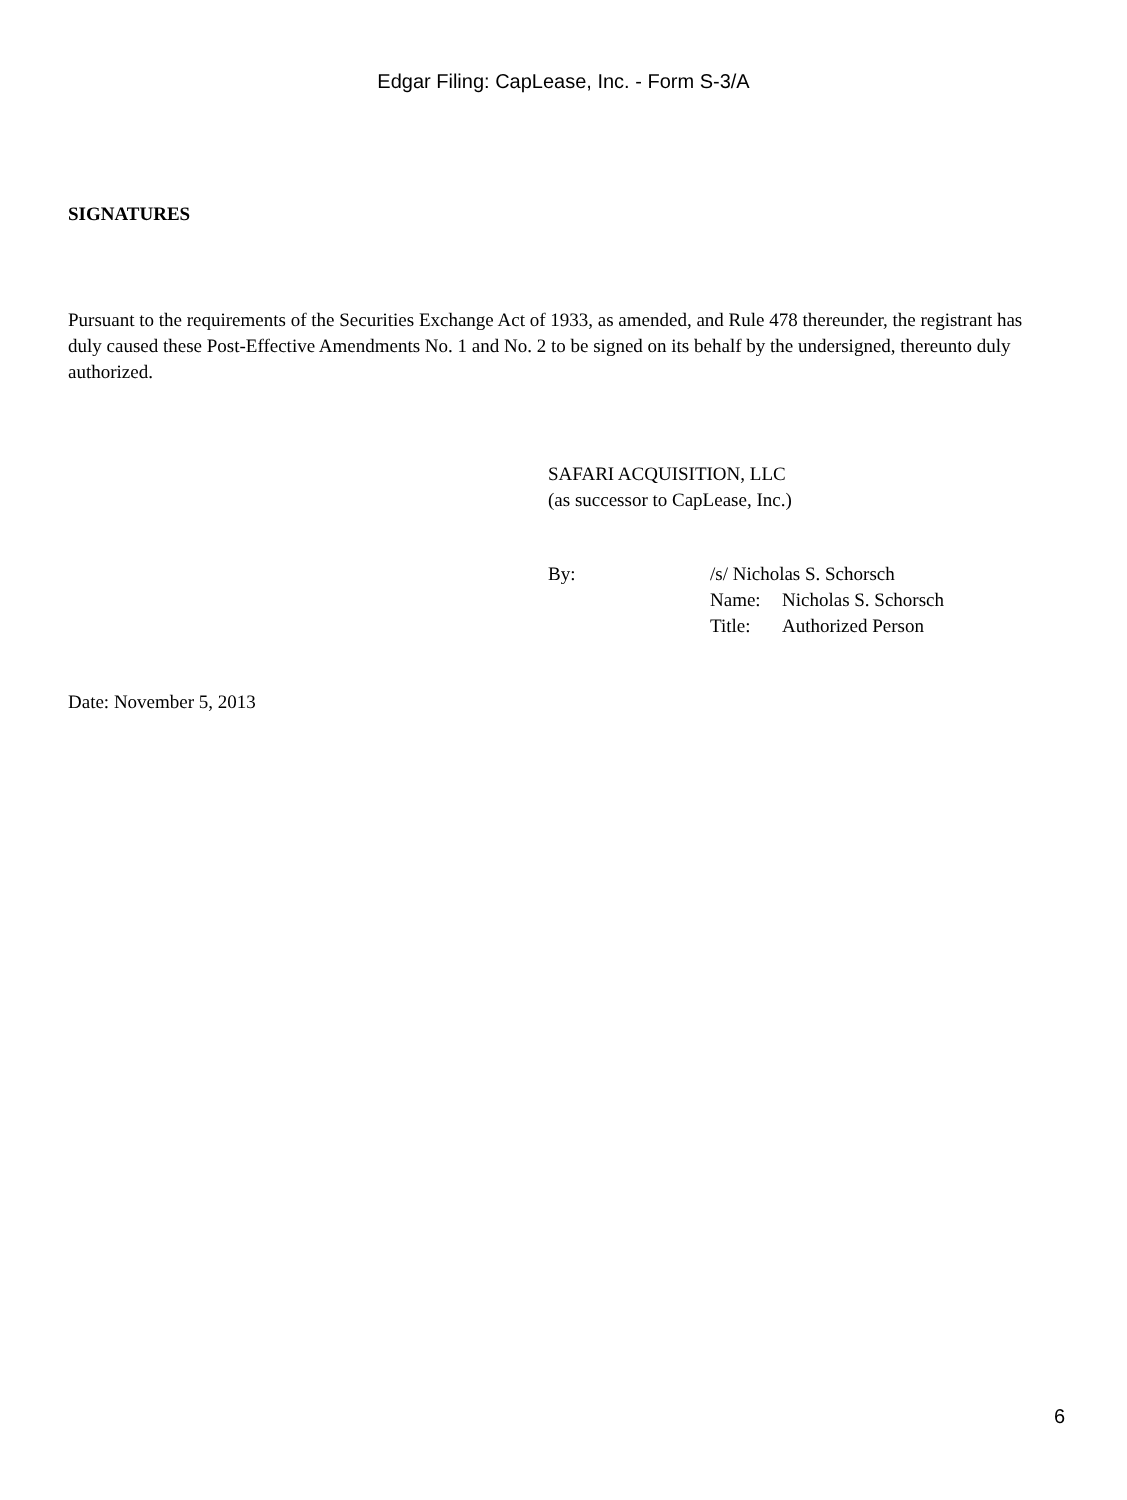Edgar Filing: CapLease, Inc. - Form S-3/A
SIGNATURES
Pursuant to the requirements of the Securities Exchange Act of 1933, as amended, and Rule 478 thereunder, the registrant has duly caused these Post-Effective Amendments No. 1 and No. 2 to be signed on its behalf by the undersigned, thereunto duly authorized.
SAFARI ACQUISITION, LLC
(as successor to CapLease, Inc.)
| By: | /s/ Nicholas S. Schorsch | |
| | Name: | Nicholas S. Schorsch |
| | Title: | Authorized Person |
Date: November 5, 2013
6